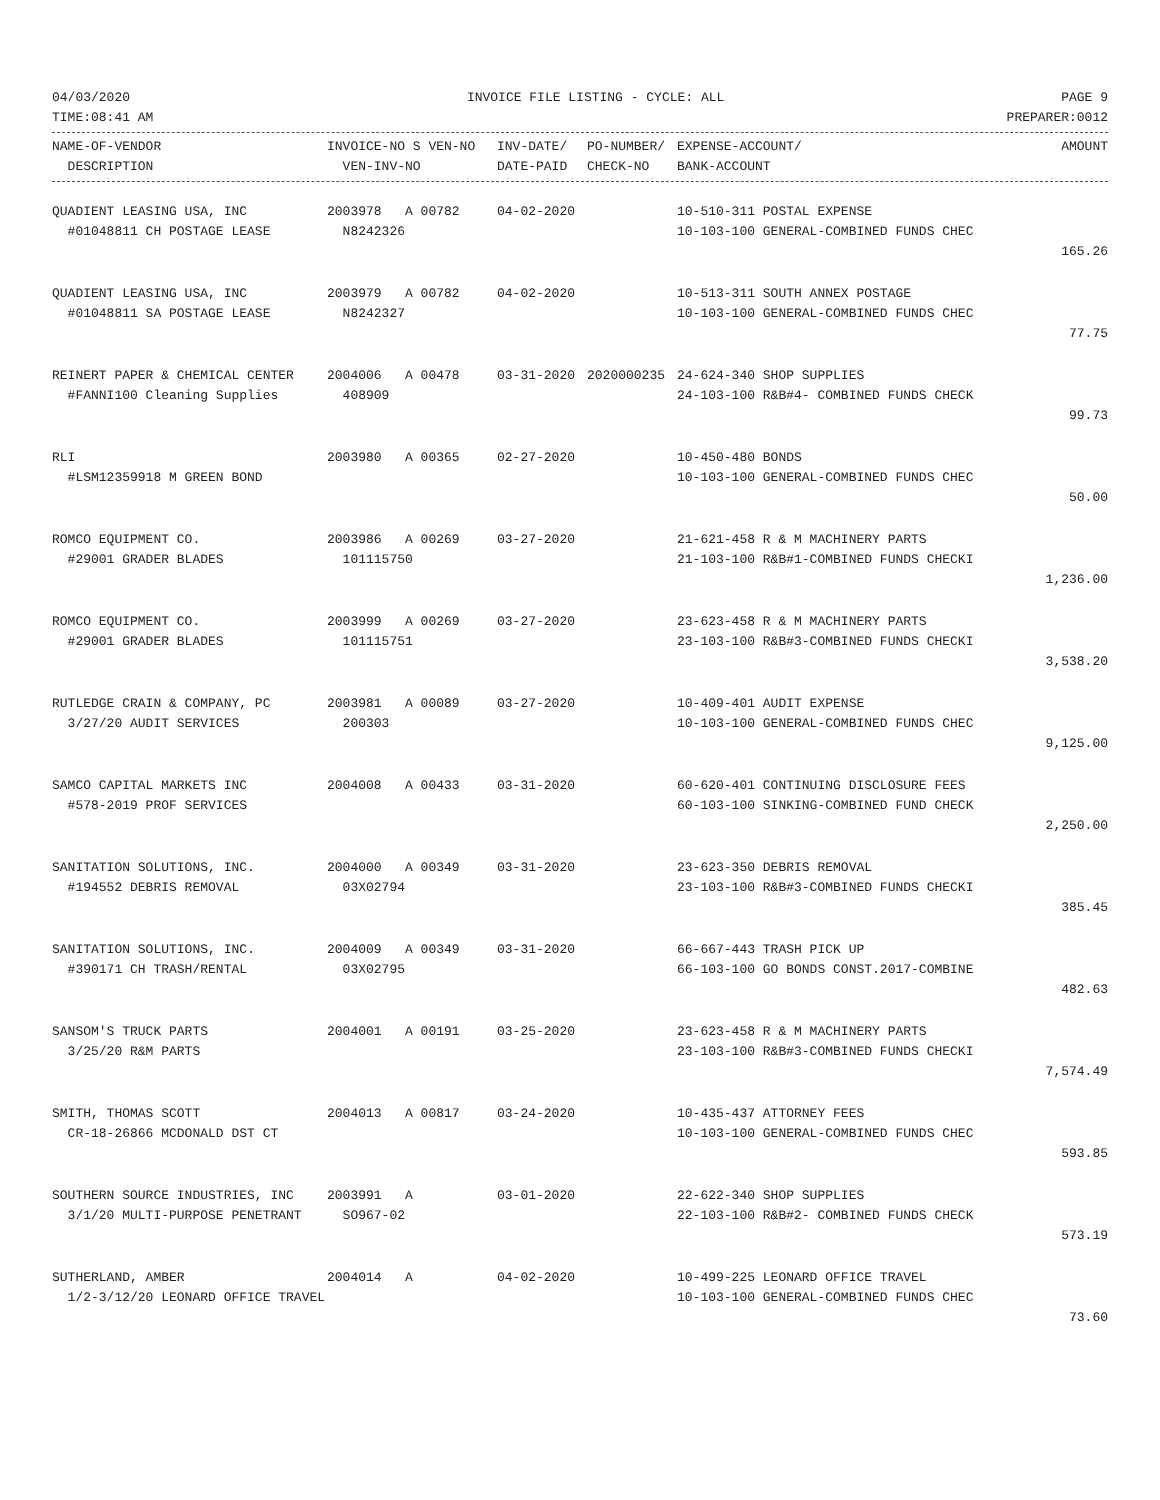04/03/2020 INVOICE FILE LISTING - CYCLE: ALL PAGE 9
TIME:08:41 AM PREPARER:0012
| NAME-OF-VENDOR | INVOICE-NO S VEN-NO | INV-DATE/ | PO-NUMBER/ | EXPENSE-ACCOUNT/ | AMOUNT |
| --- | --- | --- | --- | --- | --- |
| DESCRIPTION | VEN-INV-NO | DATE-PAID | CHECK-NO | BANK-ACCOUNT | |
| QUADIENT LEASING USA, INC | 2003978 A 00782 | 04-02-2020 | | 10-510-311 POSTAL EXPENSE | |
| #01048811 CH POSTAGE LEASE | N8242326 | | | 10-103-100 GENERAL-COMBINED FUNDS CHEC | |
| | | | | | 165.26 |
| QUADIENT LEASING USA, INC | 2003979 A 00782 | 04-02-2020 | | 10-513-311 SOUTH ANNEX POSTAGE | |
| #01048811 SA POSTAGE LEASE | N8242327 | | | 10-103-100 GENERAL-COMBINED FUNDS CHEC | |
| | | | | | 77.75 |
| REINERT PAPER & CHEMICAL CENTER | 2004006 A 00478 | 03-31-2020 | 2020000235 | 24-624-340 SHOP SUPPLIES | |
| #FANNI100 Cleaning Supplies | 408909 | | | 24-103-100 R&B#4- COMBINED FUNDS CHECK | |
| | | | | | 99.73 |
| RLI | 2003980 A 00365 | 02-27-2020 | | 10-450-480 BONDS | |
| #LSM12359918 M GREEN BOND | | | | 10-103-100 GENERAL-COMBINED FUNDS CHEC | |
| | | | | | 50.00 |
| ROMCO EQUIPMENT CO. | 2003986 A 00269 | 03-27-2020 | | 21-621-458 R & M MACHINERY PARTS | |
| #29001 GRADER BLADES | 101115750 | | | 21-103-100 R&B#1-COMBINED FUNDS CHECKI | |
| | | | | | 1,236.00 |
| ROMCO EQUIPMENT CO. | 2003999 A 00269 | 03-27-2020 | | 23-623-458 R & M MACHINERY PARTS | |
| #29001 GRADER BLADES | 101115751 | | | 23-103-100 R&B#3-COMBINED FUNDS CHECKI | |
| | | | | | 3,538.20 |
| RUTLEDGE CRAIN & COMPANY, PC | 2003981 A 00089 | 03-27-2020 | | 10-409-401 AUDIT EXPENSE | |
| 3/27/20 AUDIT SERVICES | 200303 | | | 10-103-100 GENERAL-COMBINED FUNDS CHEC | |
| | | | | | 9,125.00 |
| SAMCO CAPITAL MARKETS INC | 2004008 A 00433 | 03-31-2020 | | 60-620-401 CONTINUING DISCLOSURE FEES | |
| #578-2019 PROF SERVICES | | | | 60-103-100 SINKING-COMBINED FUND CHECK | |
| | | | | | 2,250.00 |
| SANITATION SOLUTIONS, INC. | 2004000 A 00349 | 03-31-2020 | | 23-623-350 DEBRIS REMOVAL | |
| #194552 DEBRIS REMOVAL | 03X02794 | | | 23-103-100 R&B#3-COMBINED FUNDS CHECKI | |
| | | | | | 385.45 |
| SANITATION SOLUTIONS, INC. | 2004009 A 00349 | 03-31-2020 | | 66-667-443 TRASH PICK UP | |
| #390171 CH TRASH/RENTAL | 03X02795 | | | 66-103-100 GO BONDS CONST.2017-COMBINE | |
| | | | | | 482.63 |
| SANSOM'S TRUCK PARTS | 2004001 A 00191 | 03-25-2020 | | 23-623-458 R & M MACHINERY PARTS | |
| 3/25/20 R&M PARTS | | | | 23-103-100 R&B#3-COMBINED FUNDS CHECKI | |
| | | | | | 7,574.49 |
| SMITH, THOMAS SCOTT | 2004013 A 00817 | 03-24-2020 | | 10-435-437 ATTORNEY FEES | |
| CR-18-26866 MCDONALD DST CT | | | | 10-103-100 GENERAL-COMBINED FUNDS CHEC | |
| | | | | | 593.85 |
| SOUTHERN SOURCE INDUSTRIES, INC | 2003991 A | 03-01-2020 | | 22-622-340 SHOP SUPPLIES | |
| 3/1/20 MULTI-PURPOSE PENETRANT | SO967-02 | | | 22-103-100 R&B#2- COMBINED FUNDS CHECK | |
| | | | | | 573.19 |
| SUTHERLAND, AMBER | 2004014 A | 04-02-2020 | | 10-499-225 LEONARD OFFICE TRAVEL | |
| 1/2-3/12/20 LEONARD OFFICE TRAVEL | | | | 10-103-100 GENERAL-COMBINED FUNDS CHEC | |
| | | | | | 73.60 |